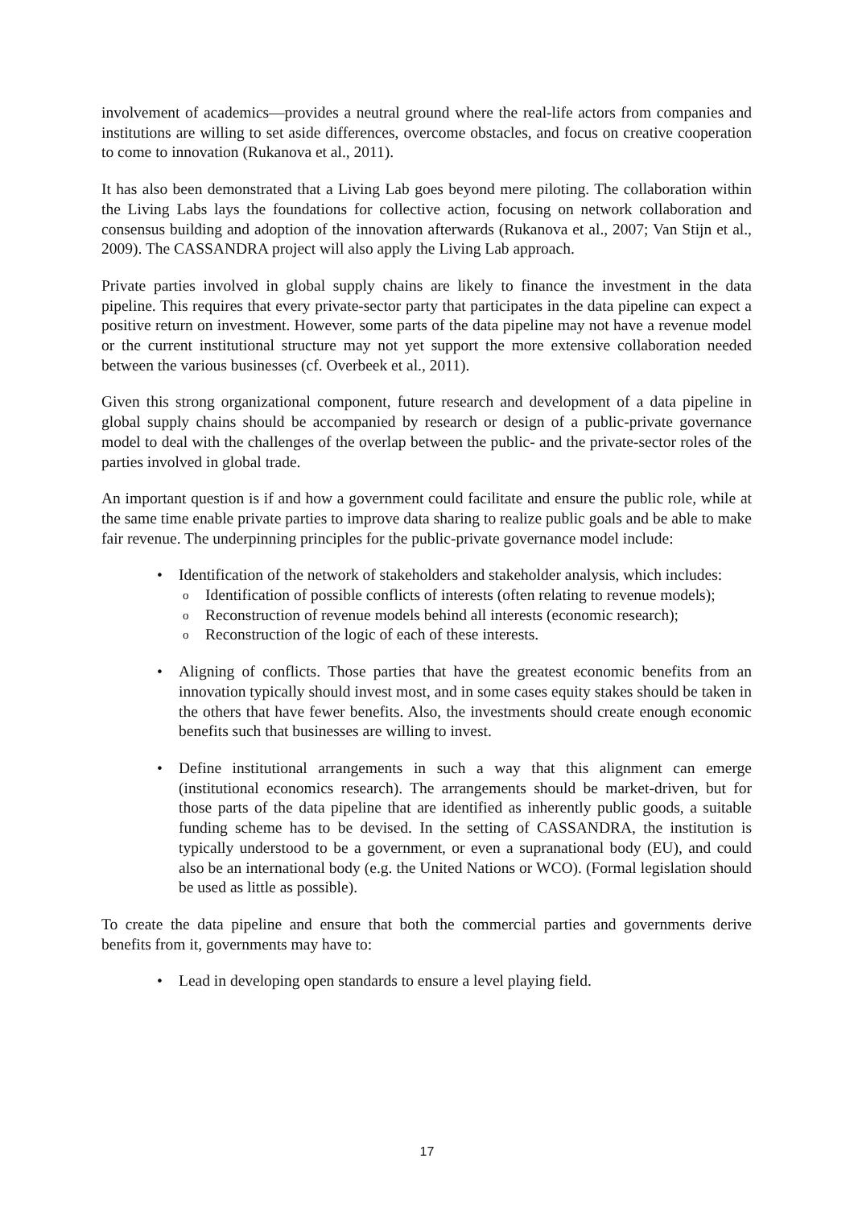involvement of academics—provides a neutral ground where the real-life actors from companies and institutions are willing to set aside differences, overcome obstacles, and focus on creative cooperation to come to innovation (Rukanova et al., 2011).
It has also been demonstrated that a Living Lab goes beyond mere piloting. The collaboration within the Living Labs lays the foundations for collective action, focusing on network collaboration and consensus building and adoption of the innovation afterwards (Rukanova et al., 2007; Van Stijn et al., 2009). The CASSANDRA project will also apply the Living Lab approach.
Private parties involved in global supply chains are likely to finance the investment in the data pipeline. This requires that every private-sector party that participates in the data pipeline can expect a positive return on investment. However, some parts of the data pipeline may not have a revenue model or the current institutional structure may not yet support the more extensive collaboration needed between the various businesses (cf. Overbeek et al., 2011).
Given this strong organizational component, future research and development of a data pipeline in global supply chains should be accompanied by research or design of a public-private governance model to deal with the challenges of the overlap between the public- and the private-sector roles of the parties involved in global trade.
An important question is if and how a government could facilitate and ensure the public role, while at the same time enable private parties to improve data sharing to realize public goals and be able to make fair revenue. The underpinning principles for the public-private governance model include:
• Identification of the network of stakeholders and stakeholder analysis, which includes:
o Identification of possible conflicts of interests (often relating to revenue models);
o Reconstruction of revenue models behind all interests (economic research);
o Reconstruction of the logic of each of these interests.
• Aligning of conflicts. Those parties that have the greatest economic benefits from an innovation typically should invest most, and in some cases equity stakes should be taken in the others that have fewer benefits. Also, the investments should create enough economic benefits such that businesses are willing to invest.
• Define institutional arrangements in such a way that this alignment can emerge (institutional economics research). The arrangements should be market-driven, but for those parts of the data pipeline that are identified as inherently public goods, a suitable funding scheme has to be devised. In the setting of CASSANDRA, the institution is typically understood to be a government, or even a supranational body (EU), and could also be an international body (e.g. the United Nations or WCO). (Formal legislation should be used as little as possible).
To create the data pipeline and ensure that both the commercial parties and governments derive benefits from it, governments may have to:
• Lead in developing open standards to ensure a level playing field.
17